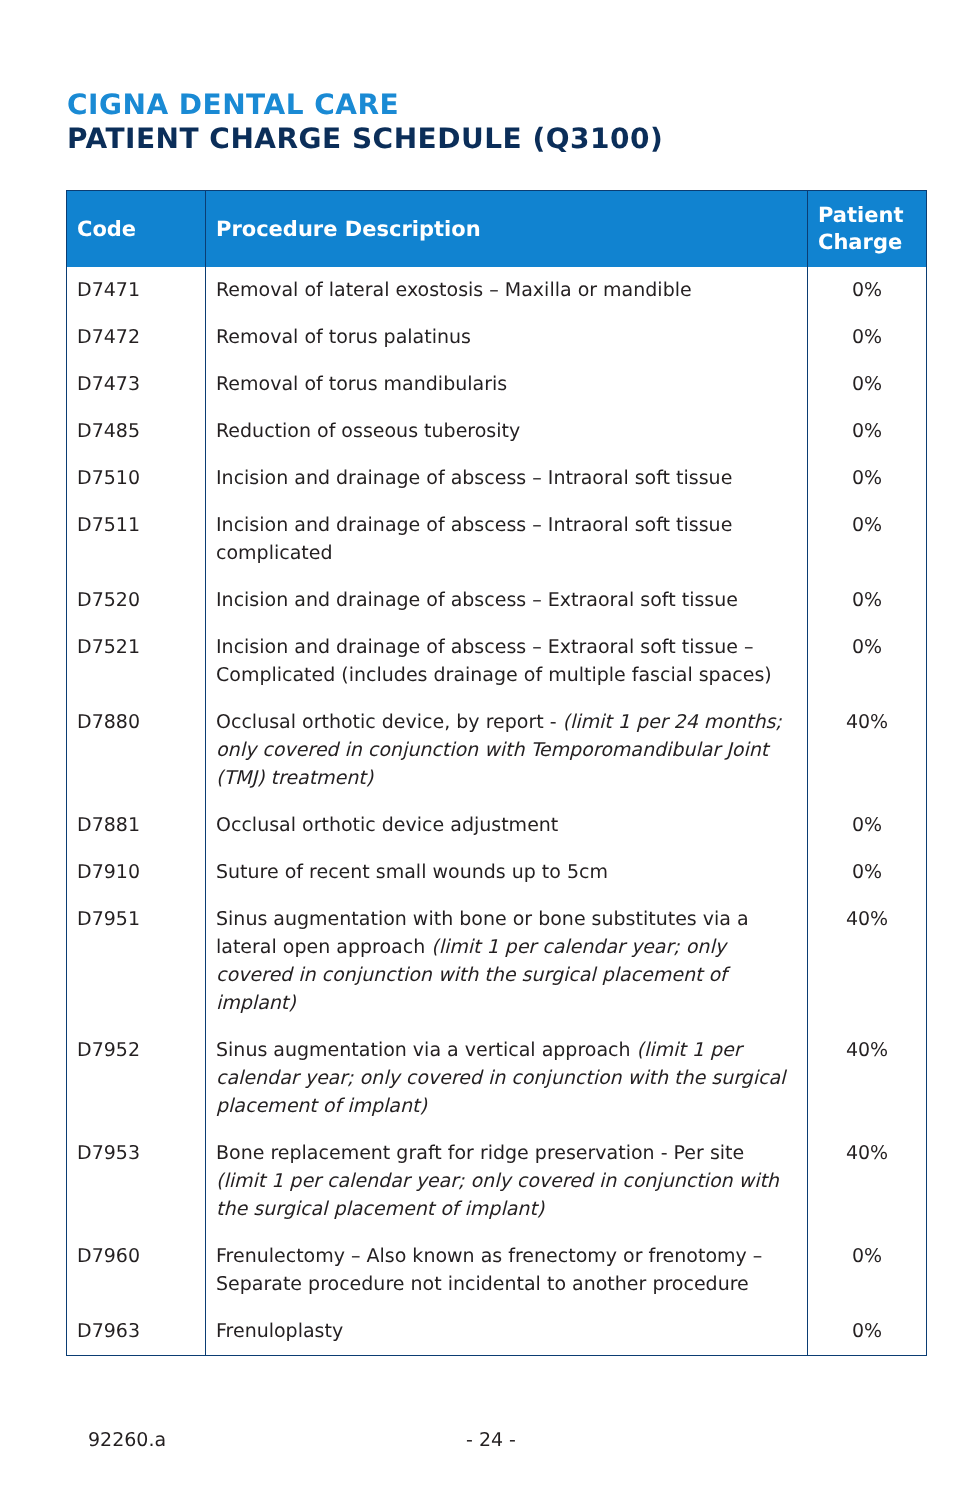CIGNA DENTAL CARE
PATIENT CHARGE SCHEDULE (Q3100)
| Code | Procedure Description | Patient Charge |
| --- | --- | --- |
| D7471 | Removal of lateral exostosis – Maxilla or mandible | 0% |
| D7472 | Removal of torus palatinus | 0% |
| D7473 | Removal of torus mandibularis | 0% |
| D7485 | Reduction of osseous tuberosity | 0% |
| D7510 | Incision and drainage of abscess – Intraoral soft tissue | 0% |
| D7511 | Incision and drainage of abscess – Intraoral soft tissue complicated | 0% |
| D7520 | Incision and drainage of abscess – Extraoral soft tissue | 0% |
| D7521 | Incision and drainage of abscess – Extraoral soft tissue – Complicated (includes drainage of multiple fascial spaces) | 0% |
| D7880 | Occlusal orthotic device, by report - (limit 1 per 24 months; only covered in conjunction with Temporomandibular Joint (TMJ) treatment) | 40% |
| D7881 | Occlusal orthotic device adjustment | 0% |
| D7910 | Suture of recent small wounds up to 5cm | 0% |
| D7951 | Sinus augmentation with bone or bone substitutes via a lateral open approach (limit 1 per calendar year; only covered in conjunction with the surgical placement of implant) | 40% |
| D7952 | Sinus augmentation via a vertical approach (limit 1 per calendar year; only covered in conjunction with the surgical placement of implant) | 40% |
| D7953 | Bone replacement graft for ridge preservation - Per site (limit 1 per calendar year; only covered in conjunction with the surgical placement of implant) | 40% |
| D7960 | Frenulectomy – Also known as frenectomy or frenotomy – Separate procedure not incidental to another procedure | 0% |
| D7963 | Frenuloplasty | 0% |
92260.a - 24 -